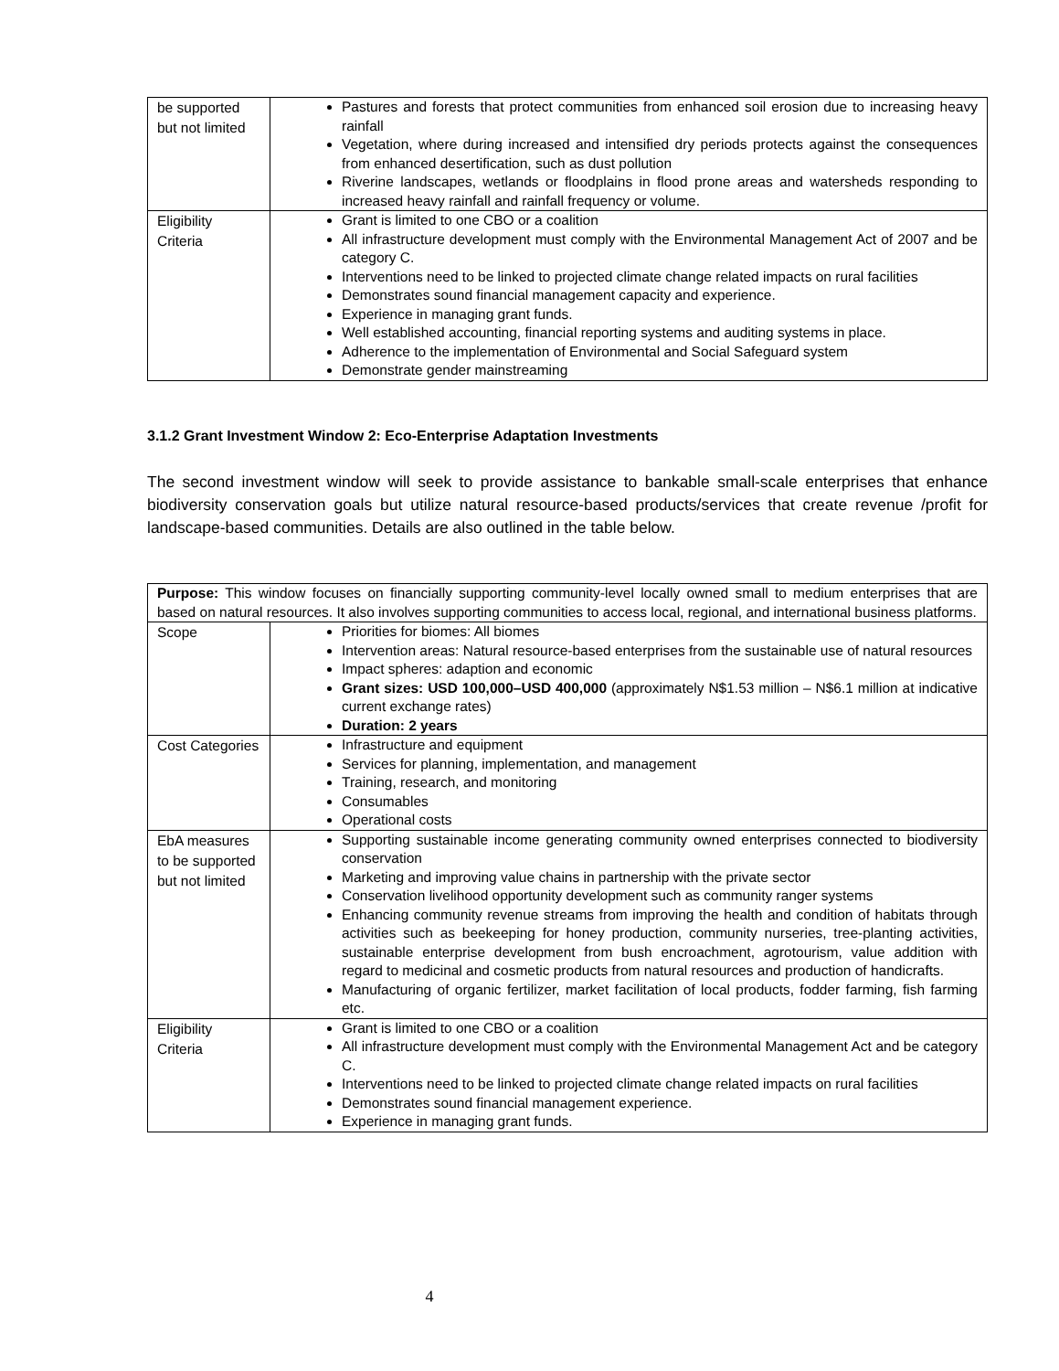| be supported but not limited | Pastures and forests that protect communities from enhanced soil erosion due to increasing heavy rainfall Vegetation, where during increased and intensified dry periods protects against the consequences from enhanced desertification, such as dust pollution Riverine landscapes, wetlands or floodplains in flood prone areas and watersheds responding to increased heavy rainfall and rainfall frequency or volume. |
| Eligibility Criteria | Grant is limited to one CBO or a coalition All infrastructure development must comply with the Environmental Management Act of 2007 and be category C. Interventions need to be linked to projected climate change related impacts on rural facilities Demonstrates sound financial management capacity and experience. Experience in managing grant funds. Well established accounting, financial reporting systems and auditing systems in place. Adherence to the implementation of Environmental and Social Safeguard system Demonstrate gender mainstreaming |
3.1.2 Grant Investment Window 2: Eco-Enterprise Adaptation Investments
The second investment window will seek to provide assistance to bankable small-scale enterprises that enhance biodiversity conservation goals but utilize natural resource-based products/services that create revenue /profit for landscape-based communities. Details are also outlined in the table below.
| Purpose: This window focuses on financially supporting community-level locally owned small to medium enterprises that are based on natural resources. It also involves supporting communities to access local, regional, and international business platforms. | |
| Scope | Priorities for biomes: All biomes Intervention areas: Natural resource-based enterprises from the sustainable use of natural resources Impact spheres: adaption and economic Grant sizes: USD 100,000–USD 400,000 (approximately N$1.53 million – N$6.1 million at indicative current exchange rates) Duration: 2 years |
| Cost Categories | Infrastructure and equipment Services for planning, implementation, and management Training, research, and monitoring Consumables Operational costs |
| EbA measures to be supported but not limited | Supporting sustainable income generating community owned enterprises connected to biodiversity conservation Marketing and improving value chains in partnership with the private sector Conservation livelihood opportunity development such as community ranger systems Enhancing community revenue streams from improving the health and condition of habitats through activities such as beekeeping for honey production, community nurseries, tree-planting activities, sustainable enterprise development from bush encroachment, agrotourism, value addition with regard to medicinal and cosmetic products from natural resources and production of handicrafts. Manufacturing of organic fertilizer, market facilitation of local products, fodder farming, fish farming etc. |
| Eligibility Criteria | Grant is limited to one CBO or a coalition All infrastructure development must comply with the Environmental Management Act and be category C. Interventions need to be linked to projected climate change related impacts on rural facilities Demonstrates sound financial management experience. Experience in managing grant funds. |
4